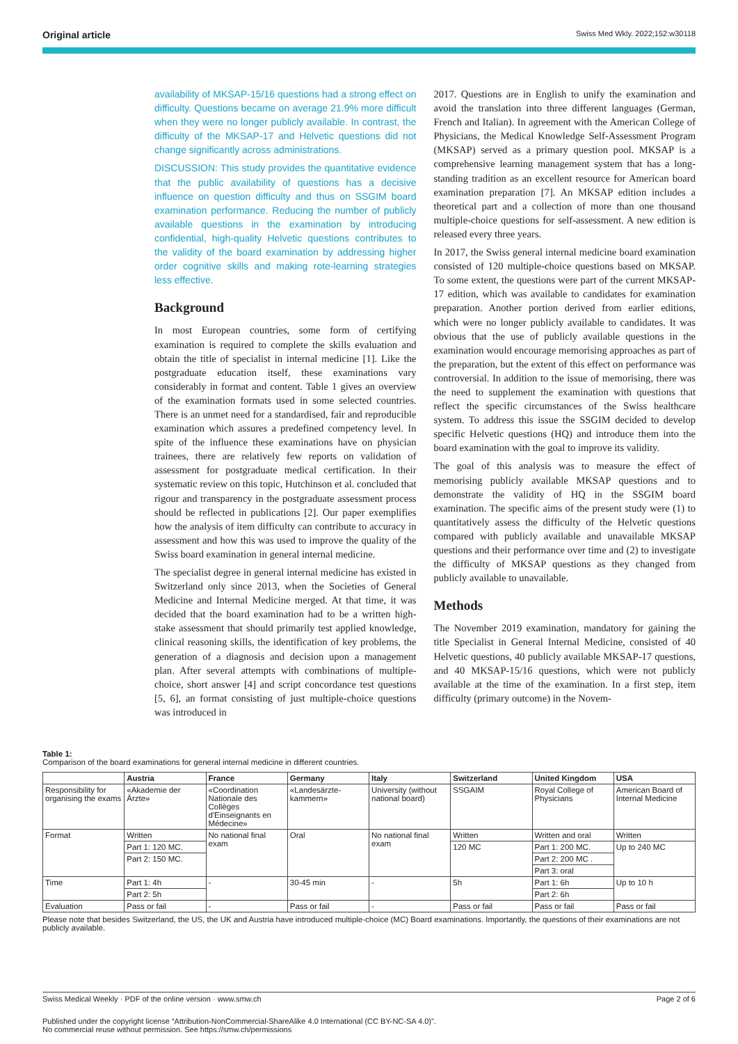Original article Swiss Med Wkly. 2022;152:w30118
availability of MKSAP-15/16 questions had a strong effect on difficulty. Questions became on average 21.9% more difficult when they were no longer publicly available. In contrast, the difficulty of the MKSAP-17 and Helvetic questions did not change significantly across administrations.
DISCUSSION: This study provides the quantitative evidence that the public availability of questions has a decisive influence on question difficulty and thus on SSGIM board examination performance. Reducing the number of publicly available questions in the examination by introducing confidential, high-quality Helvetic questions contributes to the validity of the board examination by addressing higher order cognitive skills and making rote-learning strategies less effective.
Background
In most European countries, some form of certifying examination is required to complete the skills evaluation and obtain the title of specialist in internal medicine [1]. Like the postgraduate education itself, these examinations vary considerably in format and content. Table 1 gives an overview of the examination formats used in some selected countries. There is an unmet need for a standardised, fair and reproducible examination which assures a predefined competency level. In spite of the influence these examinations have on physician trainees, there are relatively few reports on validation of assessment for postgraduate medical certification. In their systematic review on this topic, Hutchinson et al. concluded that rigour and transparency in the postgraduate assessment process should be reflected in publications [2]. Our paper exemplifies how the analysis of item difficulty can contribute to accuracy in assessment and how this was used to improve the quality of the Swiss board examination in general internal medicine.
The specialist degree in general internal medicine has existed in Switzerland only since 2013, when the Societies of General Medicine and Internal Medicine merged. At that time, it was decided that the board examination had to be a written high-stake assessment that should primarily test applied knowledge, clinical reasoning skills, the identification of key problems, the generation of a diagnosis and decision upon a management plan. After several attempts with combinations of multiple-choice, short answer [4] and script concordance test questions [5, 6], an format consisting of just multiple-choice questions was introduced in
2017. Questions are in English to unify the examination and avoid the translation into three different languages (German, French and Italian). In agreement with the American College of Physicians, the Medical Knowledge Self-Assessment Program (MKSAP) served as a primary question pool. MKSAP is a comprehensive learning management system that has a long-standing tradition as an excellent resource for American board examination preparation [7]. An MKSAP edition includes a theoretical part and a collection of more than one thousand multiple-choice questions for self-assessment. A new edition is released every three years.
In 2017, the Swiss general internal medicine board examination consisted of 120 multiple-choice questions based on MKSAP. To some extent, the questions were part of the current MKSAP-17 edition, which was available to candidates for examination preparation. Another portion derived from earlier editions, which were no longer publicly available to candidates. It was obvious that the use of publicly available questions in the examination would encourage memorising approaches as part of the preparation, but the extent of this effect on performance was controversial. In addition to the issue of memorising, there was the need to supplement the examination with questions that reflect the specific circumstances of the Swiss healthcare system. To address this issue the SSGIM decided to develop specific Helvetic questions (HQ) and introduce them into the board examination with the goal to improve its validity.
The goal of this analysis was to measure the effect of memorising publicly available MKSAP questions and to demonstrate the validity of HQ in the SSGIM board examination. The specific aims of the present study were (1) to quantitatively assess the difficulty of the Helvetic questions compared with publicly available and unavailable MKSAP questions and their performance over time and (2) to investigate the difficulty of MKSAP questions as they changed from publicly available to unavailable.
Methods
The November 2019 examination, mandatory for gaining the title Specialist in General Internal Medicine, consisted of 40 Helvetic questions, 40 publicly available MKSAP-17 questions, and 40 MKSAP-15/16 questions, which were not publicly available at the time of the examination. In a first step, item difficulty (primary outcome) in the Novem-
Table 1:
Comparison of the board examinations for general internal medicine in different countries.
| | Austria | France | Germany | Italy | Switzerland | United Kingdom | USA |
| --- | --- | --- | --- | --- | --- | --- | --- |
| Responsibility for organising the exams | «Akademie der Ärzte» | «Coordination Nationale des Collèges d'Einseignants en Médecine» | «Landesärzte-kammern» | University (without national board) | SSGAIM | Royal College of Physicians | American Board of Internal Medicine |
| Format | Written | No national final exam | Oral | No national final exam | Written | Written and oral | Written |
| | Part 1: 120 MC. | | | | 120 MC | Part 1: 200 MC. | Up to 240 MC |
| | Part 2: 150 MC. | | | | | Part 2: 200 MC . | |
| | | | | | | Part 3: oral | |
| Time | Part 1: 4h | - | 30-45 min | - | 5h | Part 1: 6h | Up to 10 h |
| | Part 2: 5h | | | | | Part 2: 6h | |
| Evaluation | Pass or fail | - | Pass or fail | - | Pass or fail | Pass or fail | Pass or fail |
Please note that besides Switzerland, the US, the UK and Austria have introduced multiple-choice (MC) Board examinations. Importantly, the questions of their examinations are not publicly available.
Swiss Medical Weekly · PDF of the online version · www.smw.ch Page 2 of 6
Published under the copyright license “Attribution-NonCommercial-ShareAlike 4.0 International (CC BY-NC-SA 4.0)”.
No commercial reuse without permission. See https://smw.ch/permissions